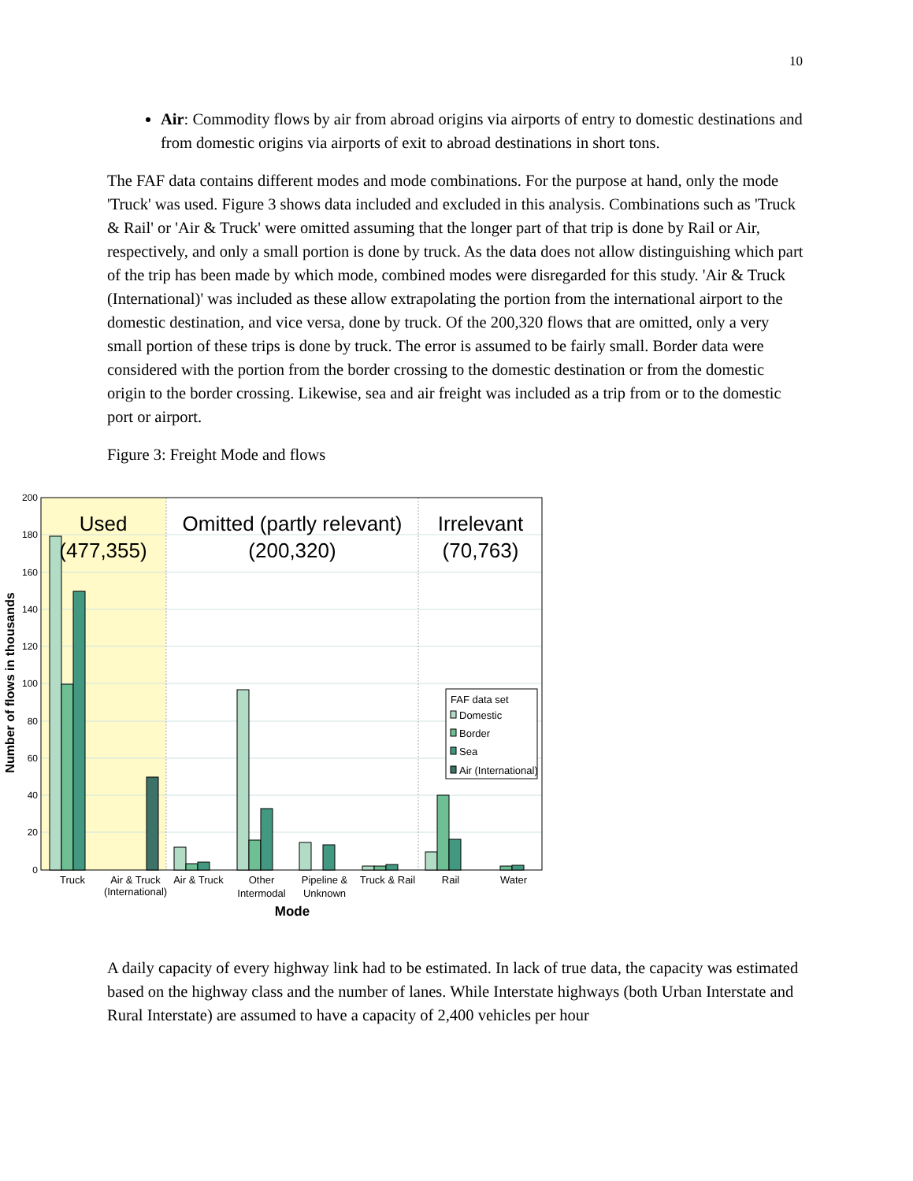10
Air: Commodity flows by air from abroad origins via airports of entry to domestic destinations and from domestic origins via airports of exit to abroad destinations in short tons.
The FAF data contains different modes and mode combinations. For the purpose at hand, only the mode 'Truck' was used. Figure 3 shows data included and excluded in this analysis. Combinations such as 'Truck & Rail' or 'Air & Truck' were omitted assuming that the longer part of that trip is done by Rail or Air, respectively, and only a small portion is done by truck. As the data does not allow distinguishing which part of the trip has been made by which mode, combined modes were disregarded for this study. 'Air & Truck (International)' was included as these allow extrapolating the portion from the international airport to the domestic destination, and vice versa, done by truck. Of the 200,320 flows that are omitted, only a very small portion of these trips is done by truck. The error is assumed to be fairly small. Border data were considered with the portion from the border crossing to the domestic destination or from the domestic origin to the border crossing. Likewise, sea and air freight was included as a trip from or to the domestic port or airport.
Figure 3: Freight Mode and flows
200
180
160
140
120
100
80
60
40
20
0
Used
(477,355)
Omitted (partly relevant)
(200,320)
Irrelevant
(70,763)
Truck
Air & Truck
(International)
Air & Truck
Other
Intermodal
Pipeline &
Unknown
Truck & Rail
Rail
Water
Mode
Number of flows in thousands
FAF data set
Domestic
Border
Sea
Air (International)
A daily capacity of every highway link had to be estimated. In lack of true data, the capacity was estimated based on the highway class and the number of lanes. While Interstate highways (both Urban Interstate and Rural Interstate) are assumed to have a capacity of 2,400 vehicles per hour